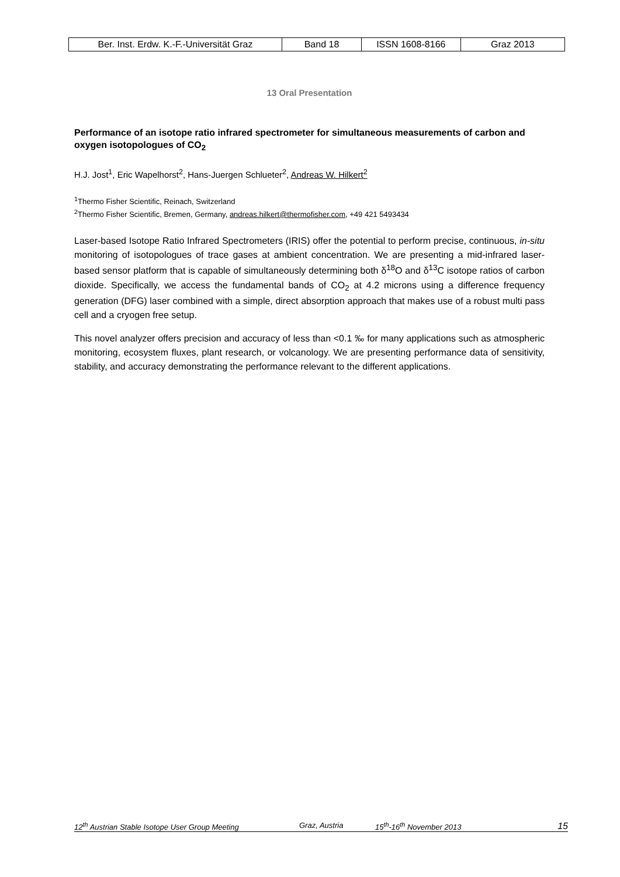| Ber. Inst. Erdw. K.-F.-Universität Graz | Band 18 | ISSN 1608-8166 | Graz 2013 |
13 Oral Presentation
Performance of an isotope ratio infrared spectrometer for simultaneous measurements of carbon and oxygen isotopologues of CO<sub>2</sub>
H.J. Jost<sup>1</sup>, Eric Wapelhorst<sup>2</sup>, Hans-Juergen Schlueter<sup>2</sup>, Andreas W. Hilkert<sup>2</sup>
<sup>1</sup> Thermo Fisher Scientific, Reinach, Switzerland
<sup>2</sup> Thermo Fisher Scientific, Bremen, Germany, andreas.hilkert@thermofisher.com, +49 421 5493434
Laser-based Isotope Ratio Infrared Spectrometers (IRIS) offer the potential to perform precise, continuous, in-situ monitoring of isotopologues of trace gases at ambient concentration. We are presenting a mid-infrared laser-based sensor platform that is capable of simultaneously determining both δ<sup>18</sup>O and δ<sup>13</sup>C isotope ratios of carbon dioxide. Specifically, we access the fundamental bands of CO<sub>2</sub> at 4.2 microns using a difference frequency generation (DFG) laser combined with a simple, direct absorption approach that makes use of a robust multi pass cell and a cryogen free setup.
This novel analyzer offers precision and accuracy of less than <0.1 ‰ for many applications such as atmospheric monitoring, ecosystem fluxes, plant research, or volcanology. We are presenting performance data of sensitivity, stability, and accuracy demonstrating the performance relevant to the different applications.
12<sup>th</sup> Austrian Stable Isotope User Group Meeting Graz, Austria 15<sup>th</sup>-16<sup>th</sup> November 2013 15